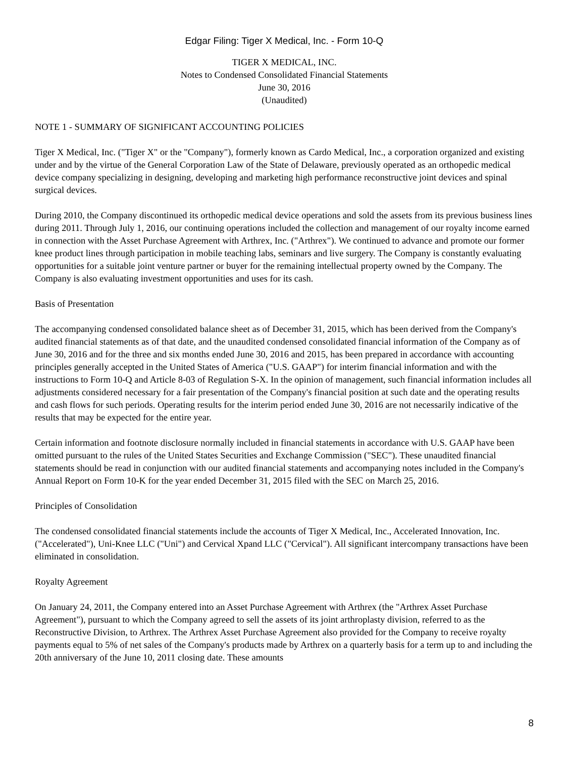Edgar Filing: Tiger X Medical, Inc. - Form 10-Q
TIGER X MEDICAL, INC.
Notes to Condensed Consolidated Financial Statements
June 30, 2016
(Unaudited)
NOTE 1 - SUMMARY OF SIGNIFICANT ACCOUNTING POLICIES
Tiger X Medical, Inc. ("Tiger X" or the "Company"), formerly known as Cardo Medical, Inc., a corporation organized and existing under and by the virtue of the General Corporation Law of the State of Delaware, previously operated as an orthopedic medical device company specializing in designing, developing and marketing high performance reconstructive joint devices and spinal surgical devices.
During 2010, the Company discontinued its orthopedic medical device operations and sold the assets from its previous business lines during 2011. Through July 1, 2016, our continuing operations included the collection and management of our royalty income earned in connection with the Asset Purchase Agreement with Arthrex, Inc. ("Arthrex"). We continued to advance and promote our former knee product lines through participation in mobile teaching labs, seminars and live surgery. The Company is constantly evaluating opportunities for a suitable joint venture partner or buyer for the remaining intellectual property owned by the Company. The Company is also evaluating investment opportunities and uses for its cash.
Basis of Presentation
The accompanying condensed consolidated balance sheet as of December 31, 2015, which has been derived from the Company's audited financial statements as of that date, and the unaudited condensed consolidated financial information of the Company as of June 30, 2016 and for the three and six months ended June 30, 2016 and 2015, has been prepared in accordance with accounting principles generally accepted in the United States of America ("U.S. GAAP") for interim financial information and with the instructions to Form 10-Q and Article 8-03 of Regulation S-X. In the opinion of management, such financial information includes all adjustments considered necessary for a fair presentation of the Company's financial position at such date and the operating results and cash flows for such periods. Operating results for the interim period ended June 30, 2016 are not necessarily indicative of the results that may be expected for the entire year.
Certain information and footnote disclosure normally included in financial statements in accordance with U.S. GAAP have been omitted pursuant to the rules of the United States Securities and Exchange Commission ("SEC"). These unaudited financial statements should be read in conjunction with our audited financial statements and accompanying notes included in the Company's Annual Report on Form 10-K for the year ended December 31, 2015 filed with the SEC on March 25, 2016.
Principles of Consolidation
The condensed consolidated financial statements include the accounts of Tiger X Medical, Inc., Accelerated Innovation, Inc. ("Accelerated"), Uni-Knee LLC ("Uni") and Cervical Xpand LLC ("Cervical"). All significant intercompany transactions have been eliminated in consolidation.
Royalty Agreement
On January 24, 2011, the Company entered into an Asset Purchase Agreement with Arthrex (the "Arthrex Asset Purchase Agreement"), pursuant to which the Company agreed to sell the assets of its joint arthroplasty division, referred to as the Reconstructive Division, to Arthrex. The Arthrex Asset Purchase Agreement also provided for the Company to receive royalty payments equal to 5% of net sales of the Company's products made by Arthrex on a quarterly basis for a term up to and including the 20th anniversary of the June 10, 2011 closing date. These amounts
8